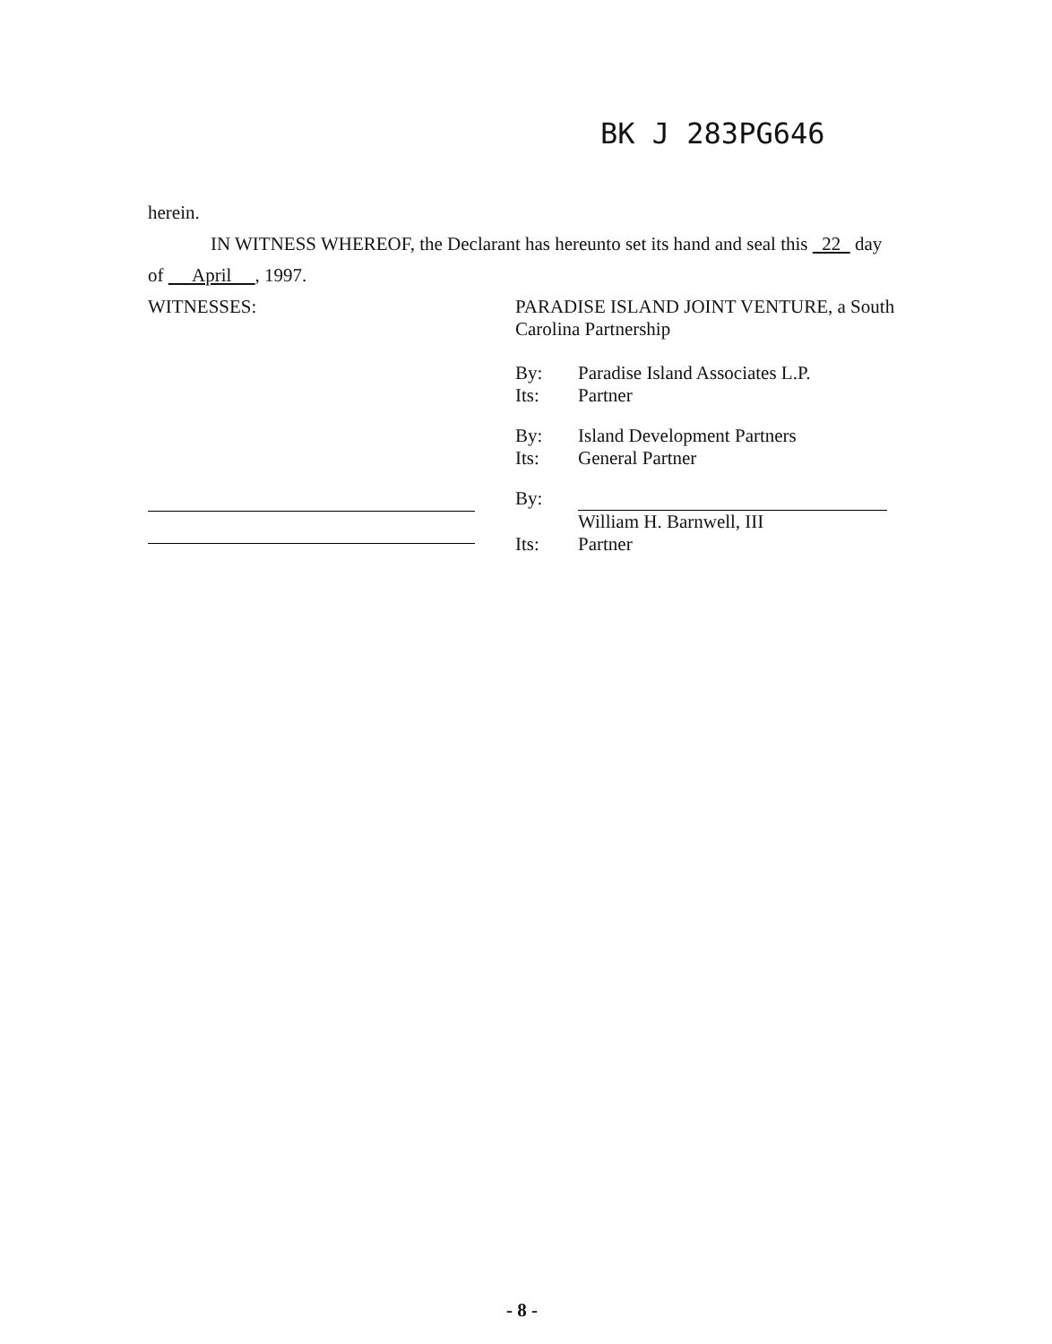BK J 283PG646
herein.
IN WITNESS WHEREOF, the Declarant has hereunto set its hand and seal this 22 day
of April , 1997.
WITNESSES: PARADISE ISLAND JOINT VENTURE, a South Carolina Partnership
By: Paradise Island Associates L.P.
Its: Partner
By: Island Development Partners
Its: General Partner
By:
William H. Barnwell, III
Its: Partner
- 8 -